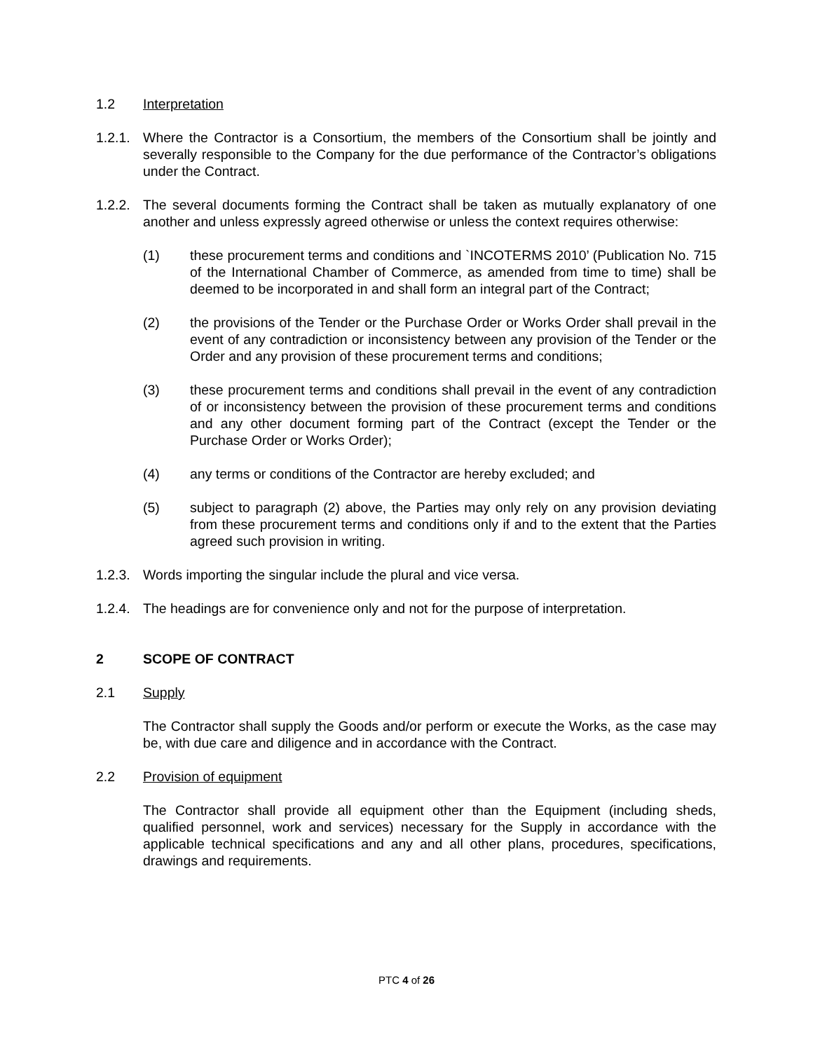1.2 Interpretation
1.2.1.
Where the Contractor is a Consortium, the members of the Consortium shall be jointly and severally responsible to the Company for the due performance of the Contractor’s obligations under the Contract.
1.2.2.
The several documents forming the Contract shall be taken as mutually explanatory of one another and unless expressly agreed otherwise or unless the context requires otherwise:
(1) these procurement terms and conditions and `INCOTERMS 2010’ (Publication No. 715 of the International Chamber of Commerce, as amended from time to time) shall be deemed to be incorporated in and shall form an integral part of the Contract;
(2) the provisions of the Tender or the Purchase Order or Works Order shall prevail in the event of any contradiction or inconsistency between any provision of the Tender or the Order and any provision of these procurement terms and conditions;
(3) these procurement terms and conditions shall prevail in the event of any contradiction of or inconsistency between the provision of these procurement terms and conditions and any other document forming part of the Contract (except the Tender or the Purchase Order or Works Order);
(4) any terms or conditions of the Contractor are hereby excluded; and
(5) subject to paragraph (2) above, the Parties may only rely on any provision deviating from these procurement terms and conditions only if and to the extent that the Parties agreed such provision in writing.
1.2.3.
Words importing the singular include the plural and vice versa.
1.2.4.
The headings are for convenience only and not for the purpose of interpretation.
2 SCOPE OF CONTRACT
2.1 Supply
The Contractor shall supply the Goods and/or perform or execute the Works, as the case may be, with due care and diligence and in accordance with the Contract.
2.2 Provision of equipment
The Contractor shall provide all equipment other than the Equipment (including sheds, qualified personnel, work and services) necessary for the Supply in accordance with the applicable technical specifications and any and all other plans, procedures, specifications, drawings and requirements.
PTC 4 of 26